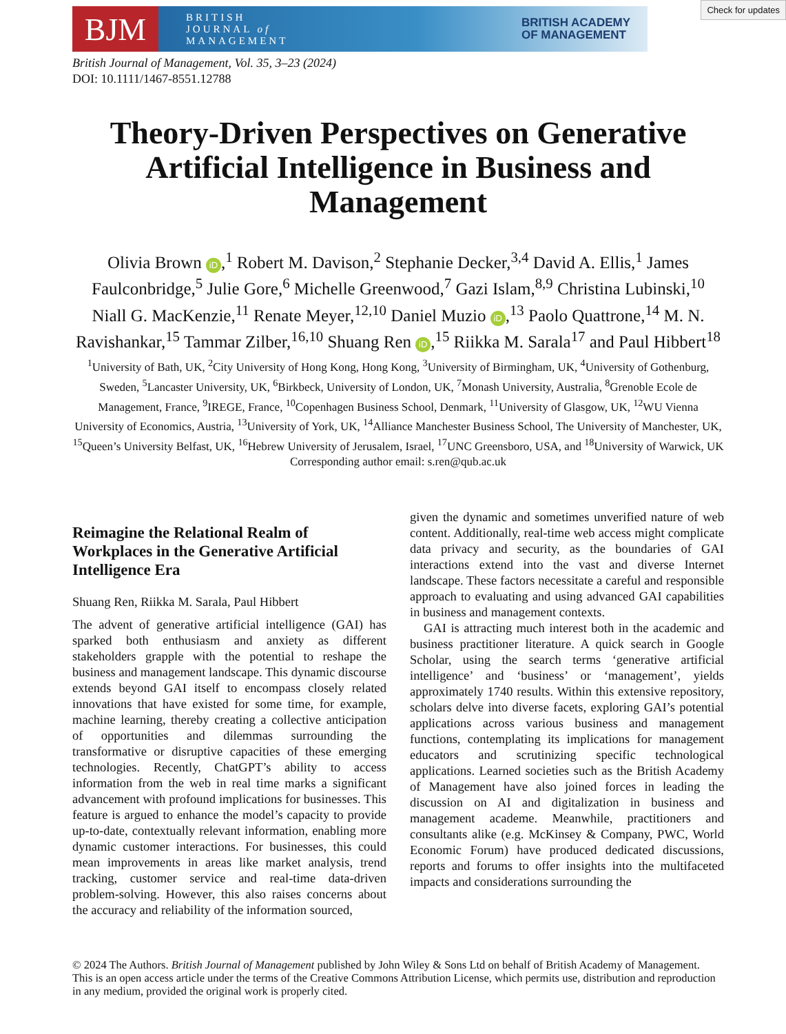BJM
BRITISH
JOURNAL of
MANAGEMENT
BRITISH ACADEMY
OF MANAGEMENT
Check for updates
British Journal of Management, Vol. 35, 3–23 (2024)
DOI: 10.1111/1467-8551.12788
Theory-Driven Perspectives on Generative Artificial Intelligence in Business and Management
Olivia Brown iD,<sup>1</sup> Robert M. Davison,<sup>2</sup> Stephanie Decker,<sup>3,4</sup> David A. Ellis,<sup>1</sup> James Faulconbridge,<sup>5</sup> Julie Gore,<sup>6</sup> Michelle Greenwood,<sup>7</sup> Gazi Islam,<sup>8,9</sup> Christina Lubinski,<sup>10</sup> Niall G. MacKenzie,<sup>11</sup> Renate Meyer,<sup>12,10</sup> Daniel Muzio iD,<sup>13</sup> Paolo Quattrone,<sup>14</sup> M. N. Ravishankar,<sup>15</sup> Tammar Zilber,<sup>16,10</sup> Shuang Ren iD,<sup>15</sup> Riikka M. Sarala<sup>17</sup> and Paul Hibbert<sup>18</sup>
<sup>1</sup> University of Bath, UK, <sup>2</sup>City University of Hong Kong, Hong Kong, <sup>3</sup>University of Birmingham, UK, <sup>4</sup>University of Gothenburg, Sweden, <sup>5</sup>Lancaster University, UK, <sup>6</sup>Birkbeck, University of London, UK, <sup>7</sup>Monash University, Australia, <sup>8</sup>Grenoble Ecole de Management, France, <sup>9</sup>IREGE, France, <sup>10</sup>Copenhagen Business School, Denmark, <sup>11</sup>University of Glasgow, UK, <sup>12</sup>WU Vienna University of Economics, Austria, <sup>13</sup>University of York, UK, <sup>14</sup>Alliance Manchester Business School, The University of Manchester, UK, <sup>15</sup>Queen’s University Belfast, UK, <sup>16</sup>Hebrew University of Jerusalem, Israel, <sup>17</sup>UNC Greensboro, USA, and <sup>18</sup>University of Warwick, UK
Corresponding author email: s.ren@qub.ac.uk
Reimagine the Relational Realm of Workplaces in the Generative Artificial Intelligence Era
Shuang Ren, Riikka M. Sarala, Paul Hibbert
The advent of generative artificial intelligence (GAI) has sparked both enthusiasm and anxiety as different stakeholders grapple with the potential to reshape the business and management landscape. This dynamic discourse extends beyond GAI itself to encompass closely related innovations that have existed for some time, for example, machine learning, thereby creating a collective anticipation of opportunities and dilemmas surrounding the transformative or disruptive capacities of these emerging technologies. Recently, ChatGPT’s ability to access information from the web in real time marks a significant advancement with profound implications for businesses. This feature is argued to enhance the model’s capacity to provide up-to-date, contextually relevant information, enabling more dynamic customer interactions. For businesses, this could mean improvements in areas like market analysis, trend tracking, customer service and real-time data-driven problem-solving. However, this also raises concerns about the accuracy and reliability of the information sourced,
given the dynamic and sometimes unverified nature of web content. Additionally, real-time web access might complicate data privacy and security, as the boundaries of GAI interactions extend into the vast and diverse Internet landscape. These factors necessitate a careful and responsible approach to evaluating and using advanced GAI capabilities in business and management contexts.
GAI is attracting much interest both in the academic and business practitioner literature. A quick search in Google Scholar, using the search terms ‘generative artificial intelligence’ and ‘business’ or ‘management’, yields approximately 1740 results. Within this extensive repository, scholars delve into diverse facets, exploring GAI’s potential applications across various business and management functions, contemplating its implications for management educators and scrutinizing specific technological applications. Learned societies such as the British Academy of Management have also joined forces in leading the discussion on AI and digitalization in business and management academe. Meanwhile, practitioners and consultants alike (e.g. McKinsey & Company, PWC, World Economic Forum) have produced dedicated discussions, reports and forums to offer insights into the multifaceted impacts and considerations surrounding the
© 2024 The Authors. British Journal of Management published by John Wiley & Sons Ltd on behalf of British Academy of Management.
This is an open access article under the terms of the Creative Commons Attribution License, which permits use, distribution and reproduction in any medium, provided the original work is properly cited.